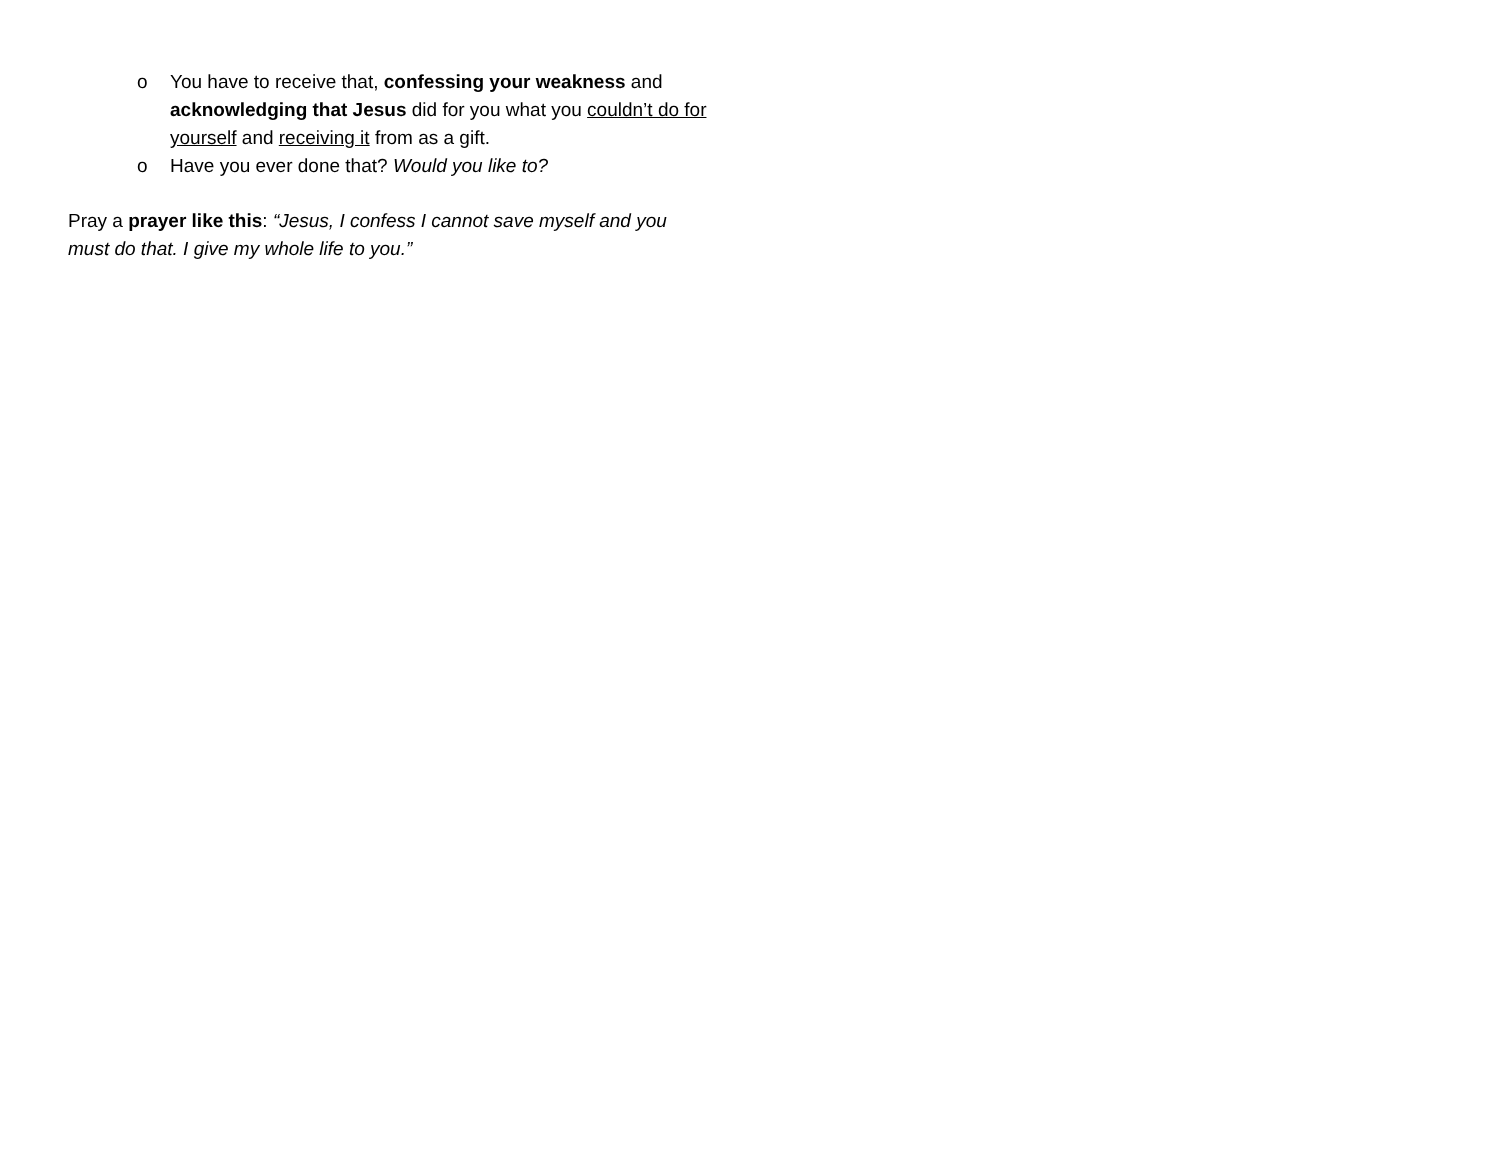o You have to receive that, confessing your weakness and acknowledging that Jesus did for you what you couldn’t do for yourself and receiving it from as a gift.
o Have you ever done that? Would you like to?
Pray a prayer like this: “Jesus, I confess I cannot save myself and you must do that. I give my whole life to you.”